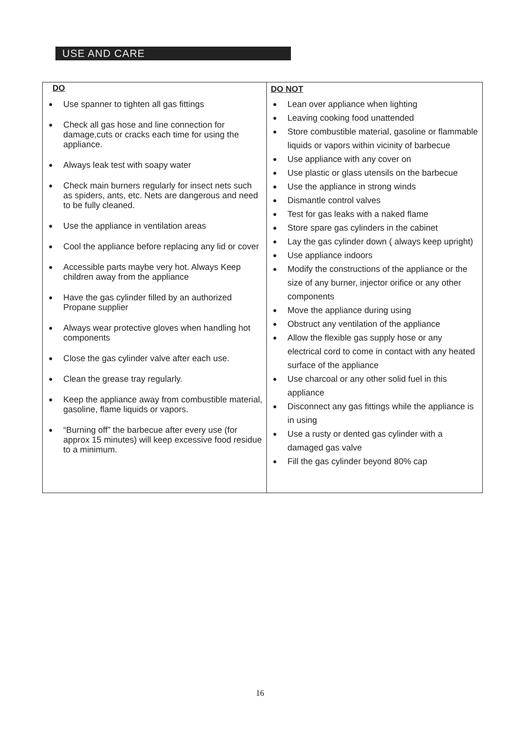USE AND CARE
| DO ● Use spanner to tighten all gas fittings ● Check all gas hose and line connection for damage,cuts or cracks each time for using the appliance. ● Always leak test with soapy water ● Check main burners regularly for insect nets such as spiders, ants, etc. Nets are dangerous and need to be fully cleaned. ● Use the appliance in ventilation areas ● Cool the appliance before replacing any lid or cover ● Accessible parts maybe very hot. Always Keep children away from the appliance ● Have the gas cylinder filled by an authorized Propane supplier ● Always wear protective gloves when handling hot components ● Close the gas cylinder valve after each use. ● Clean the grease tray regularly. ● Keep the appliance away from combustible material, gasoline, flame liquids or vapors. ● “Burning off” the barbecue after every use (for approx 15 minutes) will keep excessive food residue to a minimum. | DO NOT ● Lean over appliance when lighting ● Leaving cooking food unattended ● Store combustible material, gasoline or flammable liquids or vapors within vicinity of barbecue ● Use appliance with any cover on ● Use plastic or glass utensils on the barbecue ● Use the appliance in strong winds ● Dismantle control valves ● Test for gas leaks with a naked flame ● Store spare gas cylinders in the cabinet ● Lay the gas cylinder down ( always keep upright) ● Use appliance indoors ● Modify the constructions of the appliance or the size of any burner, injector orifice or any other components ● Move the appliance during using ● Obstruct any ventilation of the appliance ● Allow the flexible gas supply hose or any electrical cord to come in contact with any heated surface of the appliance ● Use charcoal or any other solid fuel in this appliance ● Disconnect any gas fittings while the appliance is in using ● Use a rusty or dented gas cylinder with a damaged gas valve ● Fill the gas cylinder beyond 80% cap |
16